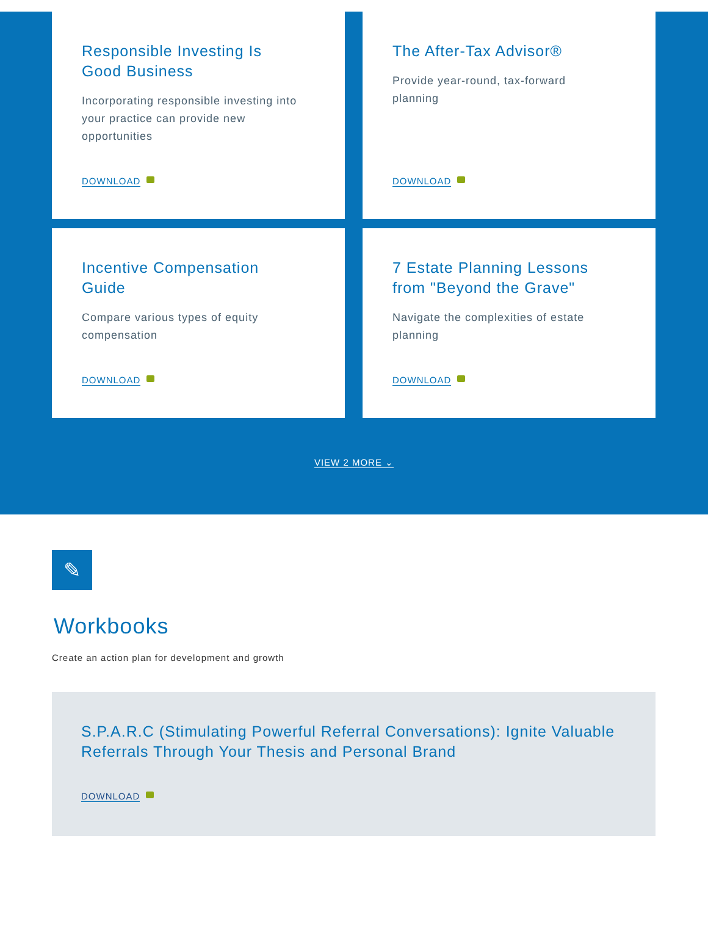Responsible Investing Is
Good Business
Incorporating responsible investing into your practice can provide new opportunities
DOWNLOAD
The After-Tax Advisor®
Provide year-round, tax-forward
planning
DOWNLOAD
Incentive Compensation
Guide
Compare various types of equity compensation
DOWNLOAD
7 Estate Planning Lessons
from "Beyond the Grave"
Navigate the complexities of estate planning
DOWNLOAD
VIEW 2 MORE ⌄
✎
Workbooks
Create an action plan for development and growth
S.P.A.R.C (Stimulating Powerful Referral Conversations): Ignite Valuable Referrals Through Your Thesis and Personal Brand
DOWNLOAD